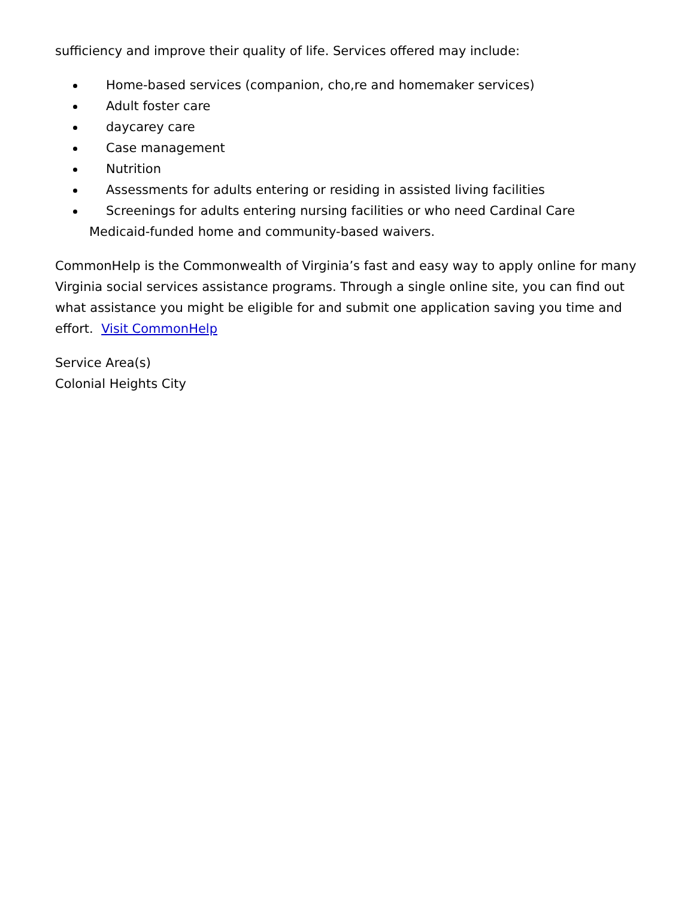sufficiency and improve their quality of life. Services offered may include:
Home-based services (companion, cho,re and homemaker services)
Adult foster care
daycarey care
Case management
Nutrition
Assessments for adults entering or residing in assisted living facilities
Screenings for adults entering nursing facilities or who need Cardinal Care Medicaid-funded home and community-based waivers.
CommonHelp is the Commonwealth of Virginia’s fast and easy way to apply online for many Virginia social services assistance programs. Through a single online site, you can find out what assistance you might be eligible for and submit one application saving you time and effort. Visit CommonHelp
Service Area(s)
Colonial Heights City